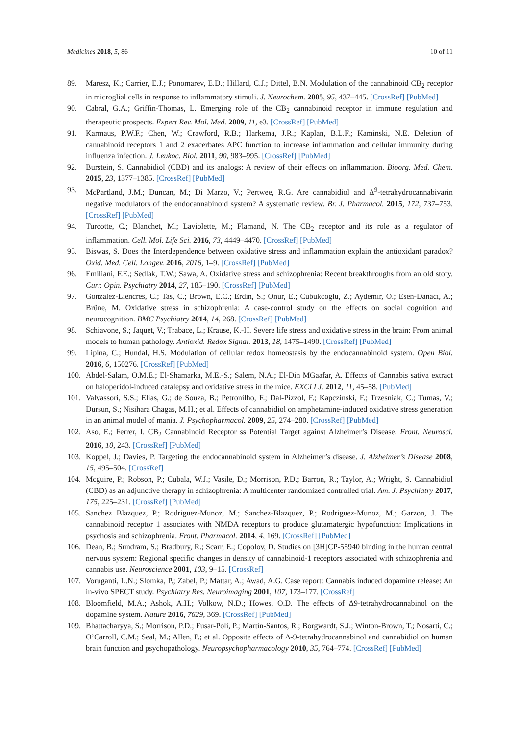Medicines 2018, 5, 86 10 of 11
89. Maresz, K.; Carrier, E.J.; Ponomarev, E.D.; Hillard, C.J.; Dittel, B.N. Modulation of the cannabinoid CB<sub>2</sub> receptor in microglial cells in response to inflammatory stimuli. J. Neurochem. 2005, 95, 437–445. [CrossRef] [PubMed]
90. Cabral, G.A.; Griffin-Thomas, L. Emerging role of the CB<sub>2</sub> cannabinoid receptor in immune regulation and therapeutic prospects. Expert Rev. Mol. Med. 2009, 11, e3. [CrossRef] [PubMed]
91. Karmaus, P.W.F.; Chen, W.; Crawford, R.B.; Harkema, J.R.; Kaplan, B.L.F.; Kaminski, N.E. Deletion of cannabinoid receptors 1 and 2 exacerbates APC function to increase inflammation and cellular immunity during influenza infection. J. Leukoc. Biol. 2011, 90, 983–995. [CrossRef] [PubMed]
92. Burstein, S. Cannabidiol (CBD) and its analogs: A review of their effects on inflammation. Bioorg. Med. Chem. 2015, 23, 1377–1385. [CrossRef] [PubMed]
93. McPartland, J.M.; Duncan, M.; Di Marzo, V.; Pertwee, R.G. Are cannabidiol and Δ<sup>9</sup>-tetrahydrocannabivarin negative modulators of the endocannabinoid system? A systematic review. Br. J. Pharmacol. 2015, 172, 737–753. [CrossRef] [PubMed]
94. Turcotte, C.; Blanchet, M.; Laviolette, M.; Flamand, N. The CB<sub>2</sub> receptor and its role as a regulator of inflammation. Cell. Mol. Life Sci. 2016, 73, 4449–4470. [CrossRef] [PubMed]
95. Biswas, S. Does the Interdependence between oxidative stress and inflammation explain the antioxidant paradox? Oxid. Med. Cell. Longev. 2016, 2016, 1–9. [CrossRef] [PubMed]
96. Emiliani, F.E.; Sedlak, T.W.; Sawa, A. Oxidative stress and schizophrenia: Recent breakthroughs from an old story. Curr. Opin. Psychiatry 2014, 27, 185–190. [CrossRef] [PubMed]
97. Gonzalez-Liencres, C.; Tas, C.; Brown, E.C.; Erdin, S.; Onur, E.; Cubukcoglu, Z.; Aydemir, O.; Esen-Danaci, A.; Brüne, M. Oxidative stress in schizophrenia: A case-control study on the effects on social cognition and neurocognition. BMC Psychiatry 2014, 14, 268. [CrossRef] [PubMed]
98. Schiavone, S.; Jaquet, V.; Trabace, L.; Krause, K.-H. Severe life stress and oxidative stress in the brain: From animal models to human pathology. Antioxid. Redox Signal. 2013, 18, 1475–1490. [CrossRef] [PubMed]
99. Lipina, C.; Hundal, H.S. Modulation of cellular redox homeostasis by the endocannabinoid system. Open Biol. 2016, 6, 150276. [CrossRef] [PubMed]
100. Abdel-Salam, O.M.E.; El-Shamarka, M.E.-S.; Salem, N.A.; El-Din MGaafar, A. Effects of Cannabis sativa extract on haloperidol-induced catalepsy and oxidative stress in the mice. EXCLI J. 2012, 11, 45–58. [PubMed]
101. Valvassori, S.S.; Elias, G.; de Souza, B.; Petronilho, F.; Dal-Pizzol, F.; Kapczinski, F.; Trzesniak, C.; Tumas, V.; Dursun, S.; Nisihara Chagas, M.H.; et al. Effects of cannabidiol on amphetamine-induced oxidative stress generation in an animal model of mania. J. Psychopharmacol. 2009, 25, 274–280. [CrossRef] [PubMed]
102. Aso, E.; Ferrer, I. CB<sub>2</sub> Cannabinoid Receptor ss Potential Target against Alzheimer’s Disease. Front. Neurosci. 2016, 10, 243. [CrossRef] [PubMed]
103. Koppel, J.; Davies, P. Targeting the endocannabinoid system in Alzheimer’s disease. J. Alzheimer’s Disease 2008, 15, 495–504. [CrossRef]
104. Mcguire, P.; Robson, P.; Cubala, W.J.; Vasile, D.; Morrison, P.D.; Barron, R.; Taylor, A.; Wright, S. Cannabidiol (CBD) as an adjunctive therapy in schizophrenia: A multicenter randomized controlled trial. Am. J. Psychiatry 2017, 175, 225–231. [CrossRef] [PubMed]
105. Sanchez Blazquez, P.; Rodriguez-Munoz, M.; Sanchez-Blazquez, P.; Rodriguez-Munoz, M.; Garzon, J. The cannabinoid receptor 1 associates with NMDA receptors to produce glutamatergic hypofunction: Implications in psychosis and schizophrenia. Front. Pharmacol. 2014, 4, 169. [CrossRef] [PubMed]
106. Dean, B.; Sundram, S.; Bradbury, R.; Scarr, E.; Copolov, D. Studies on [3H]CP-55940 binding in the human central nervous system: Regional specific changes in density of cannabinoid-1 receptors associated with schizophrenia and cannabis use. Neuroscience 2001, 103, 9–15. [CrossRef]
107. Voruganti, L.N.; Slomka, P.; Zabel, P.; Mattar, A.; Awad, A.G. Case report: Cannabis induced dopamine release: An in-vivo SPECT study. Psychiatry Res. Neuroimaging 2001, 107, 173–177. [CrossRef]
108. Bloomfield, M.A.; Ashok, A.H.; Volkow, N.D.; Howes, O.D. The effects of Δ9-tetrahydrocannabinol on the dopamine system. Nature 2016, 7629, 369. [CrossRef] [PubMed]
109. Bhattacharyya, S.; Morrison, P.D.; Fusar-Poli, P.; Martín-Santos, R.; Borgwardt, S.J.; Winton-Brown, T.; Nosarti, C.; O’Carroll, C.M.; Seal, M.; Allen, P.; et al. Opposite effects of Δ-9-tetrahydrocannabinol and cannabidiol on human brain function and psychopathology. Neuropsychopharmacology 2010, 35, 764–774. [CrossRef] [PubMed]